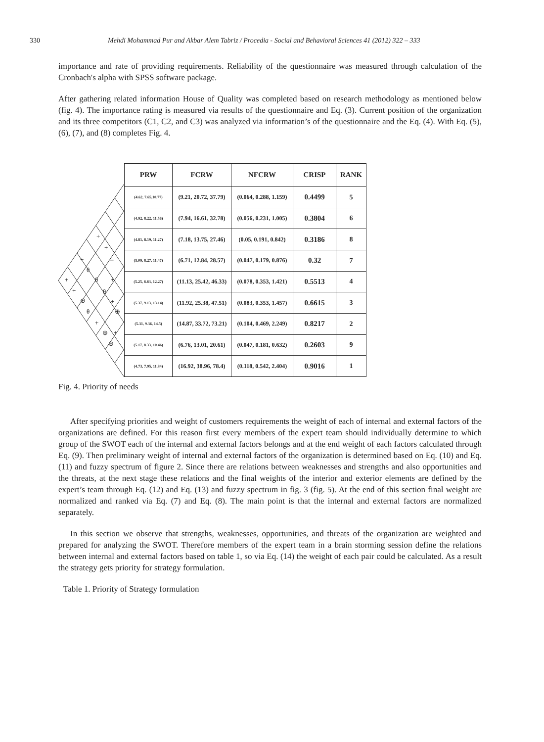330 Mehdi Mohammad Pur and Akbar Alem Tabriz / Procedia - Social and Behavioral Sciences 41 (2012) 322 – 333
importance and rate of providing requirements. Reliability of the questionnaire was measured through calculation of the Cronbach's alpha with SPSS software package.
After gathering related information House of Quality was completed based on research methodology as mentioned below (fig. 4). The importance rating is measured via results of the questionnaire and Eq. (3). Current position of the organization and its three competitors (C1, C2, and C3) was analyzed via information’s of the questionnaire and the Eq. (4). With Eq. (5), (6), (7), and (8) completes Fig. 4.
+
+
+
–
θ
+
θ
+
+
θ
⊕
+
⊕
θ
+
⊕
+
⊕
| PRW | FCRW | NFCRW | CRISP | RANK |
| --- | --- | --- | --- | --- |
| (4.62, 7.65,10.77) | (9.21, 20.72, 37.79) | (0.064, 0.288, 1.159) | 0.4499 | 5 |
| (4.92, 8.22, 11.56) | (7.94, 16.61, 32.78) | (0.056, 0.231, 1.005) | 0.3804 | 6 |
| (4.81, 8.19, 11.27) | (7.18, 13.75, 27.46) | (0.05, 0.191, 0.842) | 0.3186 | 8 |
| (5.09, 8.27, 11.47) | (6.71, 12.84, 28.57) | (0.047, 0.179, 0.876) | 0.32 | 7 |
| (5.25, 8.83, 12.27) | (11.13, 25.42, 46.33) | (0.078, 0.353, 1.421) | 0.5513 | 4 |
| (5.37, 9.13, 13.14) | (11.92, 25.38, 47.51) | (0.083, 0.353, 1.457) | 0.6615 | 3 |
| (5.31, 9.36, 14.5) | (14.87, 33.72, 73.21) | (0.104, 0.469, 2.249) | 0.8217 | 2 |
| (5.17, 8.33, 10.46) | (6.76, 13.01, 20.61) | (0.047, 0.181, 0.632) | 0.2603 | 9 |
| (4.73, 7.95, 11.84) | (16.92, 38.96, 78.4) | (0.118, 0.542, 2.404) | 0.9016 | 1 |
Fig. 4. Priority of needs
After specifying priorities and weight of customers requirements the weight of each of internal and external factors of the organizations are defined. For this reason first every members of the expert team should individually determine to which group of the SWOT each of the internal and external factors belongs and at the end weight of each factors calculated through Eq. (9). Then preliminary weight of internal and external factors of the organization is determined based on Eq. (10) and Eq. (11) and fuzzy spectrum of figure 2. Since there are relations between weaknesses and strengths and also opportunities and the threats, at the next stage these relations and the final weights of the interior and exterior elements are defined by the expert’s team through Eq. (12) and Eq. (13) and fuzzy spectrum in fig. 3 (fig. 5). At the end of this section final weight are normalized and ranked via Eq. (7) and Eq. (8). The main point is that the internal and external factors are normalized separately.
In this section we observe that strengths, weaknesses, opportunities, and threats of the organization are weighted and prepared for analyzing the SWOT. Therefore members of the expert team in a brain storming session define the relations between internal and external factors based on table 1, so via Eq. (14) the weight of each pair could be calculated. As a result the strategy gets priority for strategy formulation.
Table 1. Priority of Strategy formulation